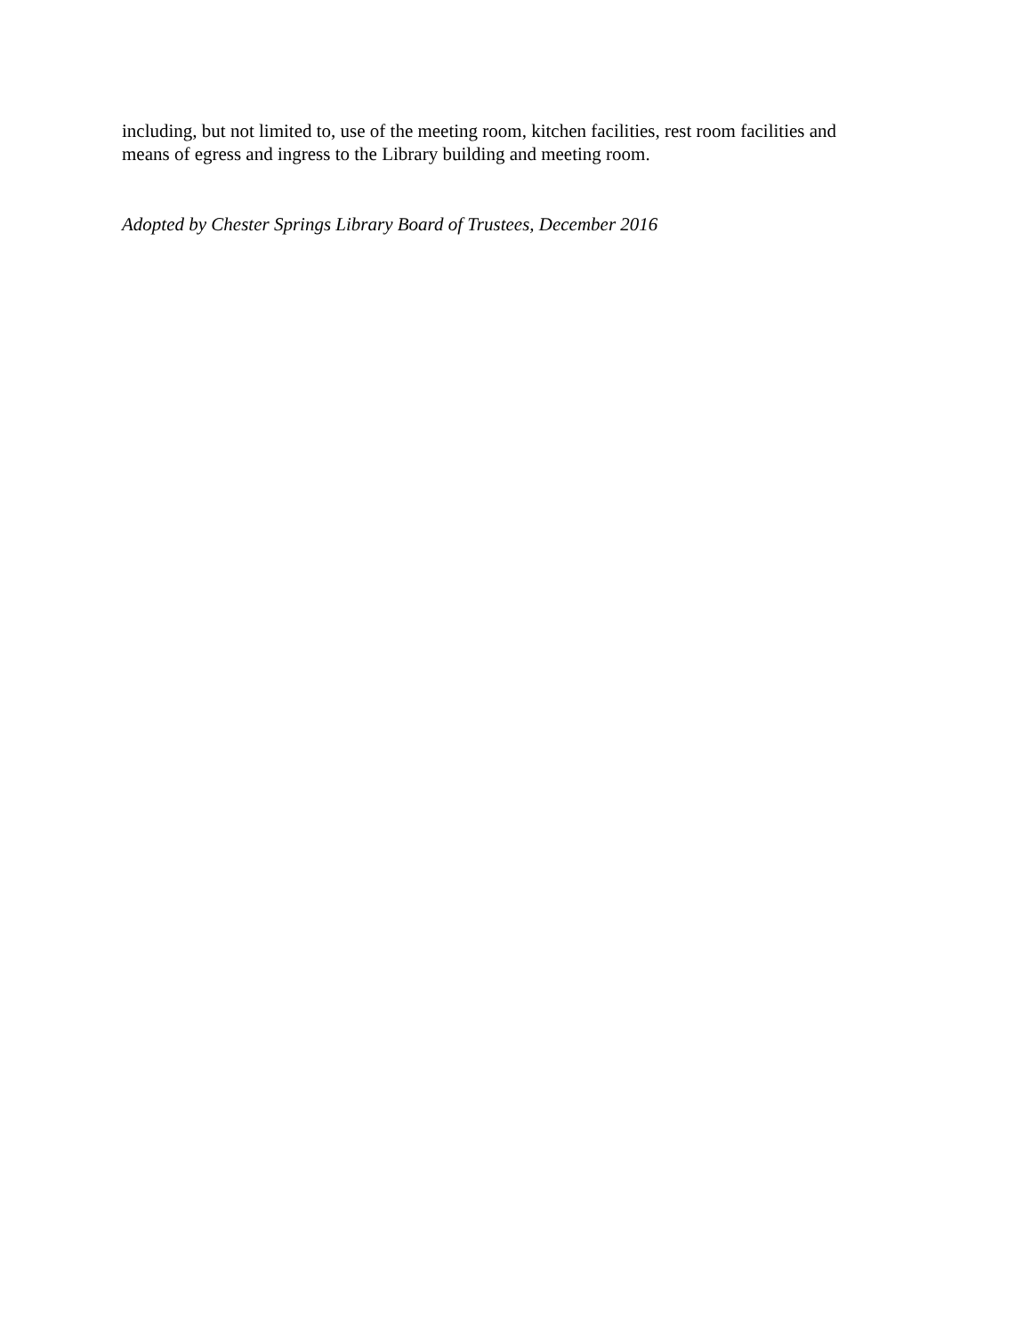including, but not limited to, use of the meeting room, kitchen facilities, rest room facilities and
means of egress and ingress to the Library building and meeting room.
Adopted by Chester Springs Library Board of Trustees, December 2016